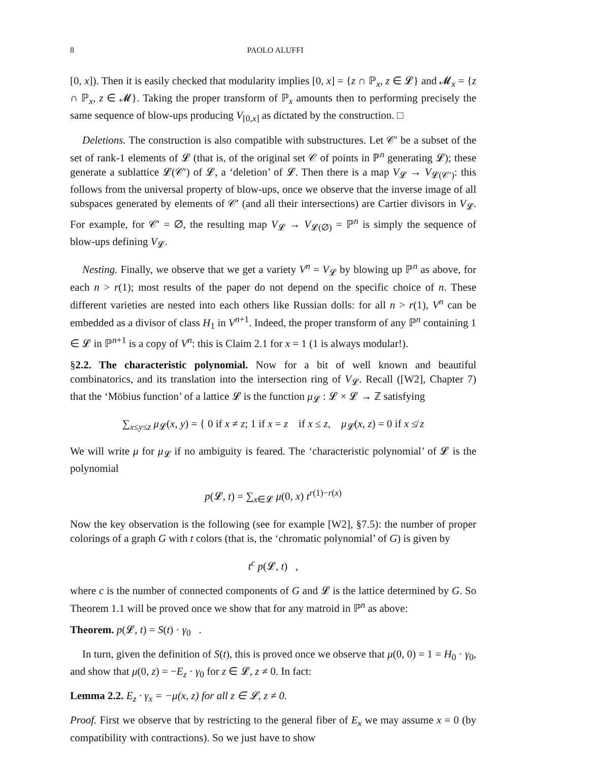8 PAOLO ALUFFI
[0, x]). Then it is easily checked that modularity implies [0, x] = {z ∩ ℙ<sub>x</sub>, z ∈ 𝓛} and 𝓜<sub>x</sub> = {z ∩ ℙ<sub>x</sub>, z ∈ 𝓜}. Taking the proper transform of ℙ<sub>x</sub> amounts then to performing precisely the same sequence of blow-ups producing V<sub>[0,x]</sub> as dictated by the construction. □
Deletions. The construction is also compatible with substructures. Let 𝒞′ be a subset of the set of rank-1 elements of 𝓛 (that is, of the original set 𝒞 of points in ℙ<sup>n</sup> generating 𝓛); these generate a sublattice 𝓛(𝒞′) of 𝓛, a ‘deletion’ of 𝓛. Then there is a map V<sub>𝓛</sub> → V<sub>𝓛(𝒞′)</sub>: this follows from the universal property of blow-ups, once we observe that the inverse image of all subspaces generated by elements of 𝒞′ (and all their intersections) are Cartier divisors in V<sub>𝓛</sub>. For example, for 𝒞′ = ∅, the resulting map V<sub>𝓛</sub> → V<sub>𝓛(∅)</sub> = ℙ<sup>n</sup> is simply the sequence of blow-ups defining V<sub>𝓛</sub>.
Nesting. Finally, we observe that we get a variety V<sup>n</sup> = V<sub>𝓛</sub> by blowing up ℙ<sup>n</sup> as above, for each n > r(1); most results of the paper do not depend on the specific choice of n. These different varieties are nested into each others like Russian dolls: for all n > r(1), V<sup>n</sup> can be embedded as a divisor of class H<sub>1</sub> in V<sup>n+1</sup>. Indeed, the proper transform of any ℙ<sup>n</sup> containing 1 ∈ 𝓛 in ℙ<sup>n+1</sup> is a copy of V<sup>n</sup>: this is Claim 2.1 for x = 1 (1 is always modular!).
§2.2. The characteristic polynomial. Now for a bit of well known and beautiful combinatorics, and its translation into the intersection ring of V<sub>𝓛</sub>. Recall ([W2], Chapter 7) that the ‘Möbius function’ of a lattice 𝓛 is the function μ<sub>𝓛</sub> : 𝓛 × 𝓛 → ℤ satisfying
∑<sub>x≤y≤z</sub> μ<sub>𝓛</sub>(x, y) = { 0 if x ≠ z; 1 if x = z if x ≤ z, μ<sub>𝓛</sub>(x, z) = 0 if x ≰ z
We will write μ for μ<sub>𝓛</sub> if no ambiguity is feared. The ‘characteristic polynomial’ of 𝓛 is the polynomial
p(𝓛, t) = ∑<sub>x∈𝓛</sub> μ(0, x) t<sup>r(1)−r(x)</sup>
Now the key observation is the following (see for example [W2], §7.5): the number of proper colorings of a graph G with t colors (that is, the ‘chromatic polynomial’ of G) is given by
t<sup>c</sup> p(𝓛, t) ,
where c is the number of connected components of G and 𝓛 is the lattice determined by G. So Theorem 1.1 will be proved once we show that for any matroid in ℙ<sup>n</sup> as above:
Theorem. p(𝓛, t) = S(t) · γ<sub>0</sub> .
In turn, given the definition of S(t), this is proved once we observe that μ(0, 0) = 1 = H<sub>0</sub> · γ<sub>0</sub>, and show that μ(0, z) = −E<sub>z</sub> · γ<sub>0</sub> for z ∈ 𝓛, z ≠ 0. In fact:
Lemma 2.2. E<sub>z</sub> · γ<sub>x</sub> = −μ(x, z) for all z ∈ 𝓛, z ≠ 0.
Proof. First we observe that by restricting to the general fiber of E<sub>x</sub> we may assume x = 0 (by compatibility with contractions). So we just have to show